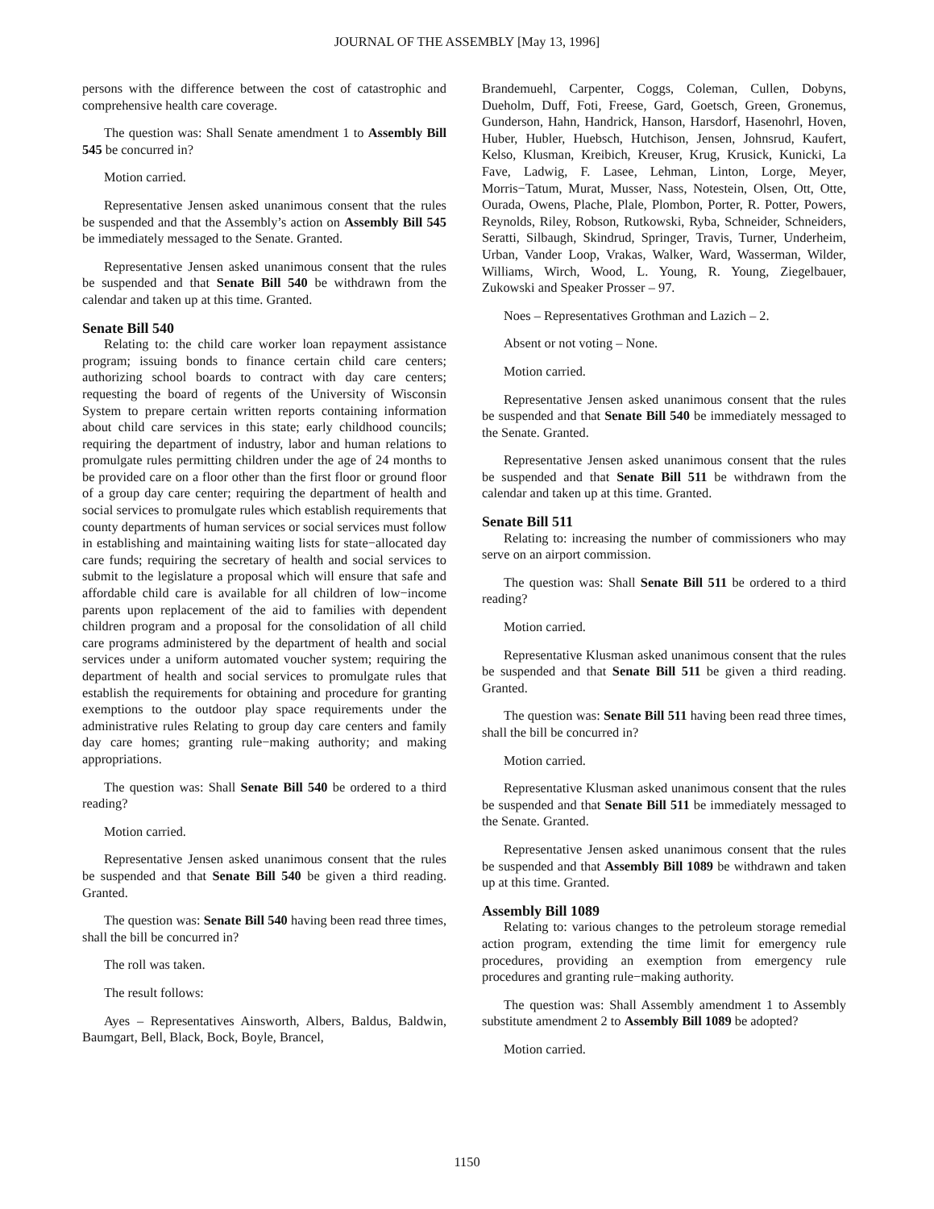JOURNAL OF THE ASSEMBLY [May 13, 1996]
persons with the difference between the cost of catastrophic and comprehensive health care coverage.
The question was: Shall Senate amendment 1 to Assembly Bill 545 be concurred in?
Motion carried.
Representative Jensen asked unanimous consent that the rules be suspended and that the Assembly’s action on Assembly Bill 545 be immediately messaged to the Senate. Granted.
Representative Jensen asked unanimous consent that the rules be suspended and that Senate Bill 540 be withdrawn from the calendar and taken up at this time. Granted.
Senate Bill 540
Relating to: the child care worker loan repayment assistance program; issuing bonds to finance certain child care centers; authorizing school boards to contract with day care centers; requesting the board of regents of the University of Wisconsin System to prepare certain written reports containing information about child care services in this state; early childhood councils; requiring the department of industry, labor and human relations to promulgate rules permitting children under the age of 24 months to be provided care on a floor other than the first floor or ground floor of a group day care center; requiring the department of health and social services to promulgate rules which establish requirements that county departments of human services or social services must follow in establishing and maintaining waiting lists for state−allocated day care funds; requiring the secretary of health and social services to submit to the legislature a proposal which will ensure that safe and affordable child care is available for all children of low−income parents upon replacement of the aid to families with dependent children program and a proposal for the consolidation of all child care programs administered by the department of health and social services under a uniform automated voucher system; requiring the department of health and social services to promulgate rules that establish the requirements for obtaining and procedure for granting exemptions to the outdoor play space requirements under the administrative rules Relating to group day care centers and family day care homes; granting rule−making authority; and making appropriations.
The question was: Shall Senate Bill 540 be ordered to a third reading?
Motion carried.
Representative Jensen asked unanimous consent that the rules be suspended and that Senate Bill 540 be given a third reading. Granted.
The question was: Senate Bill 540 having been read three times, shall the bill be concurred in?
The roll was taken.
The result follows:
Ayes – Representatives Ainsworth, Albers, Baldus, Baldwin, Baumgart, Bell, Black, Bock, Boyle, Brancel,
Brandemuehl, Carpenter, Coggs, Coleman, Cullen, Dobyns, Dueholm, Duff, Foti, Freese, Gard, Goetsch, Green, Gronemus, Gunderson, Hahn, Handrick, Hanson, Harsdorf, Hasenohrl, Hoven, Huber, Hubler, Huebsch, Hutchison, Jensen, Johnsrud, Kaufert, Kelso, Klusman, Kreibich, Kreuser, Krug, Krusick, Kunicki, La Fave, Ladwig, F. Lasee, Lehman, Linton, Lorge, Meyer, Morris−Tatum, Murat, Musser, Nass, Notestein, Olsen, Ott, Otte, Ourada, Owens, Plache, Plale, Plombon, Porter, R. Potter, Powers, Reynolds, Riley, Robson, Rutkowski, Ryba, Schneider, Schneiders, Seratti, Silbaugh, Skindrud, Springer, Travis, Turner, Underheim, Urban, Vander Loop, Vrakas, Walker, Ward, Wasserman, Wilder, Williams, Wirch, Wood, L. Young, R. Young, Ziegelbauer, Zukowski and Speaker Prosser – 97.
Noes – Representatives Grothman and Lazich – 2.
Absent or not voting – None.
Motion carried.
Representative Jensen asked unanimous consent that the rules be suspended and that Senate Bill 540 be immediately messaged to the Senate. Granted.
Representative Jensen asked unanimous consent that the rules be suspended and that Senate Bill 511 be withdrawn from the calendar and taken up at this time. Granted.
Senate Bill 511
Relating to: increasing the number of commissioners who may serve on an airport commission.
The question was: Shall Senate Bill 511 be ordered to a third reading?
Motion carried.
Representative Klusman asked unanimous consent that the rules be suspended and that Senate Bill 511 be given a third reading. Granted.
The question was: Senate Bill 511 having been read three times, shall the bill be concurred in?
Motion carried.
Representative Klusman asked unanimous consent that the rules be suspended and that Senate Bill 511 be immediately messaged to the Senate. Granted.
Representative Jensen asked unanimous consent that the rules be suspended and that Assembly Bill 1089 be withdrawn and taken up at this time. Granted.
Assembly Bill 1089
Relating to: various changes to the petroleum storage remedial action program, extending the time limit for emergency rule procedures, providing an exemption from emergency rule procedures and granting rule−making authority.
The question was: Shall Assembly amendment 1 to Assembly substitute amendment 2 to Assembly Bill 1089 be adopted?
Motion carried.
1150